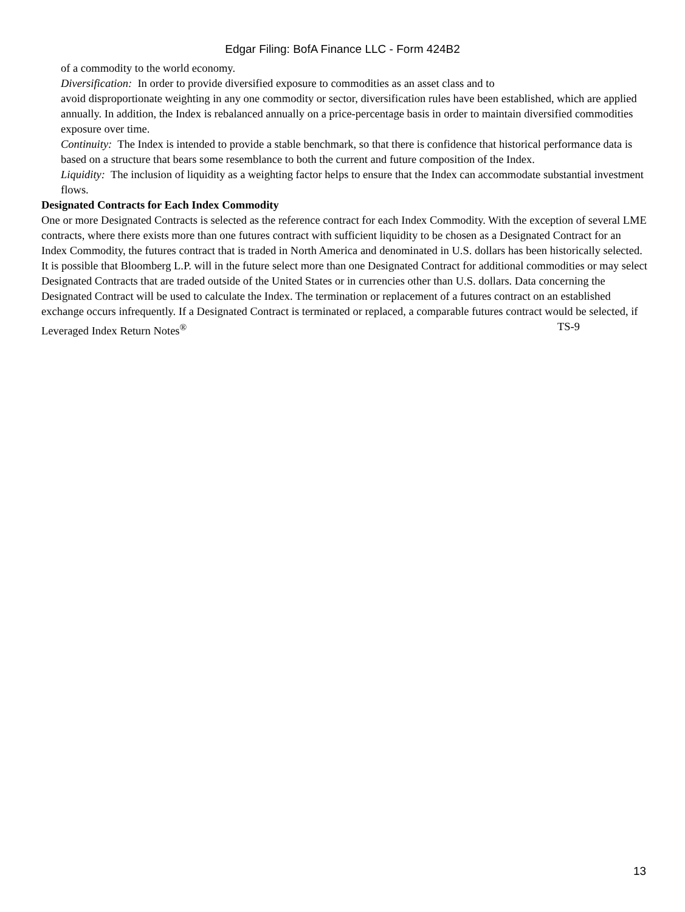Edgar Filing: BofA Finance LLC - Form 424B2
of a commodity to the world economy.
Diversification: In order to provide diversified exposure to commodities as an asset class and to
avoid disproportionate weighting in any one commodity or sector, diversification rules have been established, which are applied annually. In addition, the Index is rebalanced annually on a price-percentage basis in order to maintain diversified commodities exposure over time.
Continuity: The Index is intended to provide a stable benchmark, so that there is confidence that historical performance data is based on a structure that bears some resemblance to both the current and future composition of the Index.
Liquidity: The inclusion of liquidity as a weighting factor helps to ensure that the Index can accommodate substantial investment flows.
Designated Contracts for Each Index Commodity
One or more Designated Contracts is selected as the reference contract for each Index Commodity. With the exception of several LME contracts, where there exists more than one futures contract with sufficient liquidity to be chosen as a Designated Contract for an Index Commodity, the futures contract that is traded in North America and denominated in U.S. dollars has been historically selected. It is possible that Bloomberg L.P. will in the future select more than one Designated Contract for additional commodities or may select Designated Contracts that are traded outside of the United States or in currencies other than U.S. dollars. Data concerning the Designated Contract will be used to calculate the Index. The termination or replacement of a futures contract on an established exchange occurs infrequently. If a Designated Contract is terminated or replaced, a comparable futures contract would be selected, if
Leveraged Index Return Notes<sup>®</sup> TS-9
13